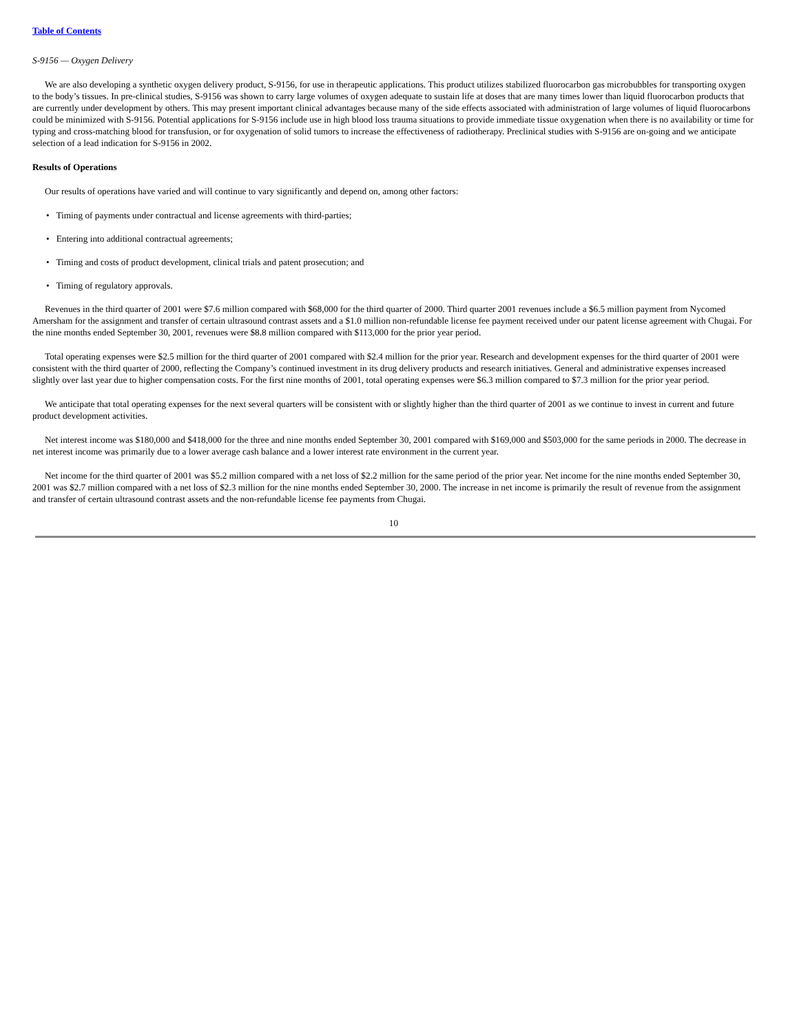Table of Contents
S-9156 — Oxygen Delivery
We are also developing a synthetic oxygen delivery product, S-9156, for use in therapeutic applications. This product utilizes stabilized fluorocarbon gas microbubbles for transporting oxygen to the body’s tissues. In pre-clinical studies, S-9156 was shown to carry large volumes of oxygen adequate to sustain life at doses that are many times lower than liquid fluorocarbon products that are currently under development by others. This may present important clinical advantages because many of the side effects associated with administration of large volumes of liquid fluorocarbons could be minimized with S-9156. Potential applications for S-9156 include use in high blood loss trauma situations to provide immediate tissue oxygenation when there is no availability or time for typing and cross-matching blood for transfusion, or for oxygenation of solid tumors to increase the effectiveness of radiotherapy. Preclinical studies with S-9156 are on-going and we anticipate selection of a lead indication for S-9156 in 2002.
Results of Operations
Our results of operations have varied and will continue to vary significantly and depend on, among other factors:
• Timing of payments under contractual and license agreements with third-parties;
• Entering into additional contractual agreements;
• Timing and costs of product development, clinical trials and patent prosecution; and
• Timing of regulatory approvals.
Revenues in the third quarter of 2001 were $7.6 million compared with $68,000 for the third quarter of 2000. Third quarter 2001 revenues include a $6.5 million payment from Nycomed Amersham for the assignment and transfer of certain ultrasound contrast assets and a $1.0 million non-refundable license fee payment received under our patent license agreement with Chugai. For the nine months ended September 30, 2001, revenues were $8.8 million compared with $113,000 for the prior year period.
Total operating expenses were $2.5 million for the third quarter of 2001 compared with $2.4 million for the prior year. Research and development expenses for the third quarter of 2001 were consistent with the third quarter of 2000, reflecting the Company’s continued investment in its drug delivery products and research initiatives. General and administrative expenses increased slightly over last year due to higher compensation costs. For the first nine months of 2001, total operating expenses were $6.3 million compared to $7.3 million for the prior year period.
We anticipate that total operating expenses for the next several quarters will be consistent with or slightly higher than the third quarter of 2001 as we continue to invest in current and future product development activities.
Net interest income was $180,000 and $418,000 for the three and nine months ended September 30, 2001 compared with $169,000 and $503,000 for the same periods in 2000. The decrease in net interest income was primarily due to a lower average cash balance and a lower interest rate environment in the current year.
Net income for the third quarter of 2001 was $5.2 million compared with a net loss of $2.2 million for the same period of the prior year. Net income for the nine months ended September 30, 2001 was $2.7 million compared with a net loss of $2.3 million for the nine months ended September 30, 2000. The increase in net income is primarily the result of revenue from the assignment and transfer of certain ultrasound contrast assets and the non-refundable license fee payments from Chugai.
10